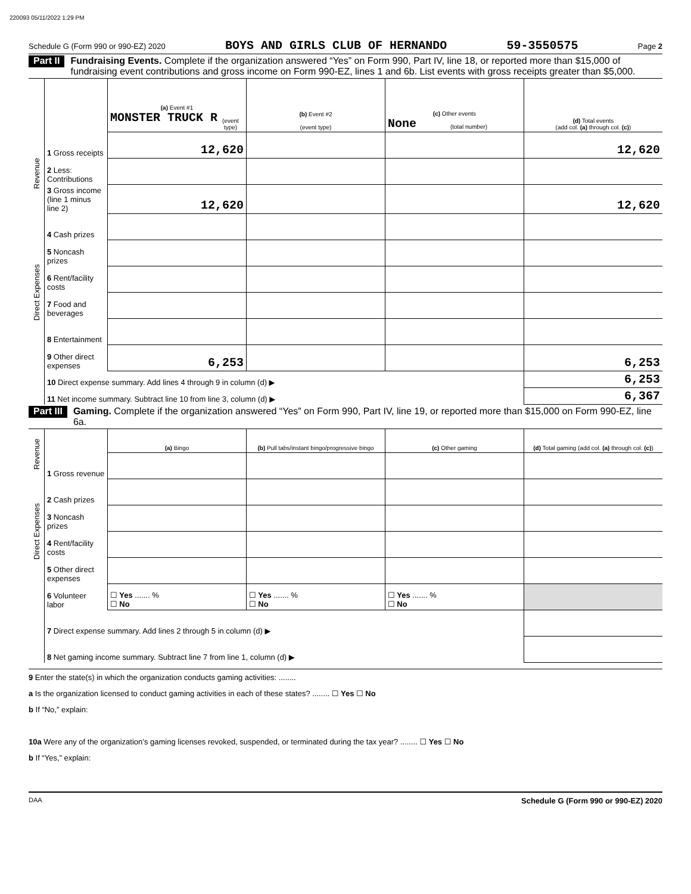220093 05/11/2022 1:29 PM
Schedule G (Form 990 or 990-EZ) 2020 BOYS AND GIRLS CLUB OF HERNANDO 59-3550575 Page 2
Part II Fundraising Events. Complete if the organization answered “Yes” on Form 990, Part IV, line 18, or reported more than $15,000 of fundraising event contributions and gross income on Form 990-EZ, lines 1 and 6b. List events with gross receipts greater than $5,000.
| | | (a) Event #1 MONSTER TRUCK R (event type) | (b) Event #2 (event type) | (c) Other events None (total number) | (d) Total events (add col. (a) through col. (c) ) |
| Revenue | 1 Gross receipts | 12,620 | | | 12,620 |
| | 2 Less: Contributions | | | | |
| | 3 Gross income (line 1 minus line 2) | 12,620 | | | 12,620 |
| Direct Expenses | 4 Cash prizes | | | | |
| | 5 Noncash prizes | | | | |
| | 6 Rent/facility costs | | | | |
| | 7 Food and beverages | | | | |
| | 8 Entertainment | | | | |
| | 9 Other direct expenses | 6,253 | | | 6,253 |
| | 10 Direct expense summary. Add lines 4 through 9 in column (d) ▶ | | | | 6,253 |
| | 11 Net income summary. Subtract line 10 from line 3, column (d) ▶ | | | | 6,367 |
Part III Gaming. Complete if the organization answered “Yes” on Form 990, Part IV, line 19, or reported more than $15,000 on Form 990-EZ, line 6a.
| Revenue | | (a) Bingo | (b) Pull tabs/instant bingo/progressive bingo | (c) Other gaming | (d) Total gaming (add col. (a) through col. (c) ) |
| | 1 Gross revenue | | | | |
| Direct Expenses | 2 Cash prizes | | | | |
| | 3 Noncash prizes | | | | |
| | 4 Rent/facility costs | | | | |
| | 5 Other direct expenses | | | | |
| | 6 Volunteer labor | ☐ Yes ....... % ☐ No | ☐ Yes ....... % ☐ No | ☐ Yes ....... % ☐ No | |
| | 7 Direct expense summary. Add lines 2 through 5 in column (d) ▶ | | | | |
| | 8 Net gaming income summary. Subtract line 7 from line 1, column (d) ▶ | | | | |
9 Enter the state(s) in which the organization conducts gaming activities: ........
a Is the organization licensed to conduct gaming activities in each of these states? ........ ☐ Yes ☐ No
b If “No,” explain:
10a Were any of the organization’s gaming licenses revoked, suspended, or terminated during the tax year? ........ ☐ Yes ☐ No
b If “Yes,” explain:
DAA Schedule G (Form 990 or 990-EZ) 2020